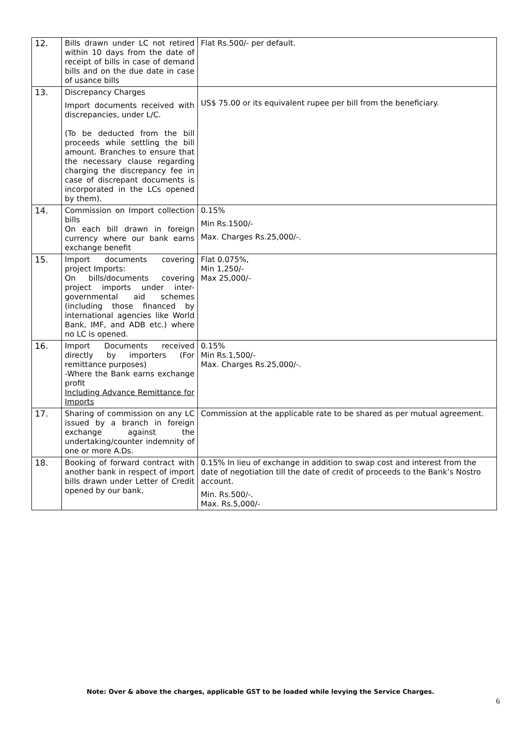| 12. | Bills drawn under LC not retired within 10 days from the date of receipt of bills in case of demand bills and on the due date in case of usance bills | Flat Rs.500/- per default. |
| 13. | Discrepancy Charges Import documents received with discrepancies, under L/C. (To be deducted from the bill proceeds while settling the bill amount. Branches to ensure that the necessary clause regarding charging the discrepancy fee in case of discrepant documents is incorporated in the LCs opened by them). | US$ 75.00 or its equivalent rupee per bill from the beneficiary. |
| 14. | Commission on Import collection bills On each bill drawn in foreign currency where our bank earns exchange benefit | 0.15% Min Rs.1500/- Max. Charges Rs.25,000/-. |
| 15. | Import documents covering project Imports: On bills/documents covering project imports under inter-governmental aid schemes (including those financed by international agencies like World Bank, IMF, and ADB etc.) where no LC is opened. | Flat 0.075%, Min 1,250/- Max 25,000/- |
| 16. | Import Documents received directly by importers (For remittance purposes) -Where the Bank earns exchange profit Including Advance Remittance for Imports | 0.15% Min Rs.1,500/- Max. Charges Rs.25,000/-. |
| 17. | Sharing of commission on any LC issued by a branch in foreign exchange against the undertaking/counter indemnity of one or more A.Ds. | Commission at the applicable rate to be shared as per mutual agreement. |
| 18. | Booking of forward contract with another bank in respect of import bills drawn under Letter of Credit opened by our bank. | 0.15% In lieu of exchange in addition to swap cost and interest from the date of negotiation till the date of credit of proceeds to the Bank’s Nostro account. Min. Rs.500/-. Max. Rs.5,000/- |
Note: Over & above the charges, applicable GST to be loaded while levying the Service Charges.
6